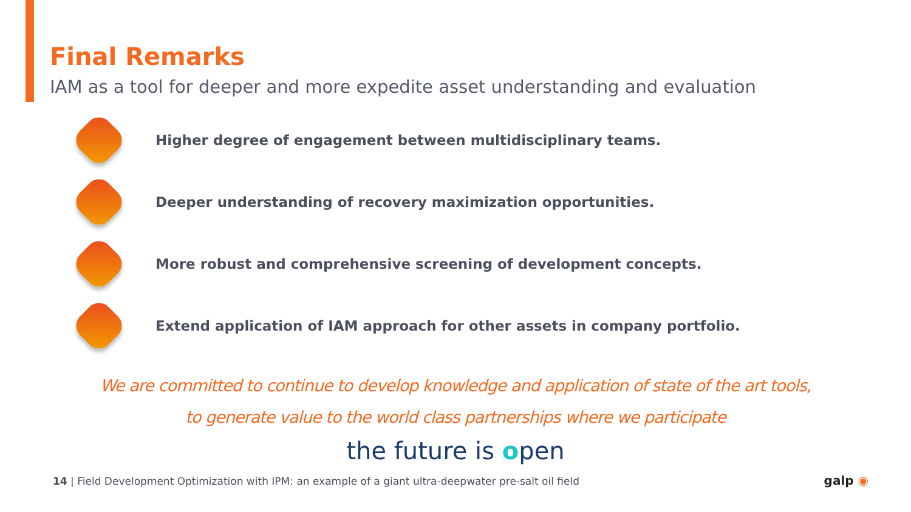Final Remarks
IAM as a tool for deeper and more expedite asset understanding and evaluation
Higher degree of engagement between multidisciplinary teams.
Deeper understanding of recovery maximization opportunities.
More robust and comprehensive screening of development concepts.
Extend application of IAM approach for other assets in company portfolio.
We are committed to continue to develop knowledge and application of state of the art tools,
to generate value to the world class partnerships where we participate
the future is open
14 | Field Development Optimization with IPM: an example of a giant ultra-deepwater pre-salt oil field
galp ◉